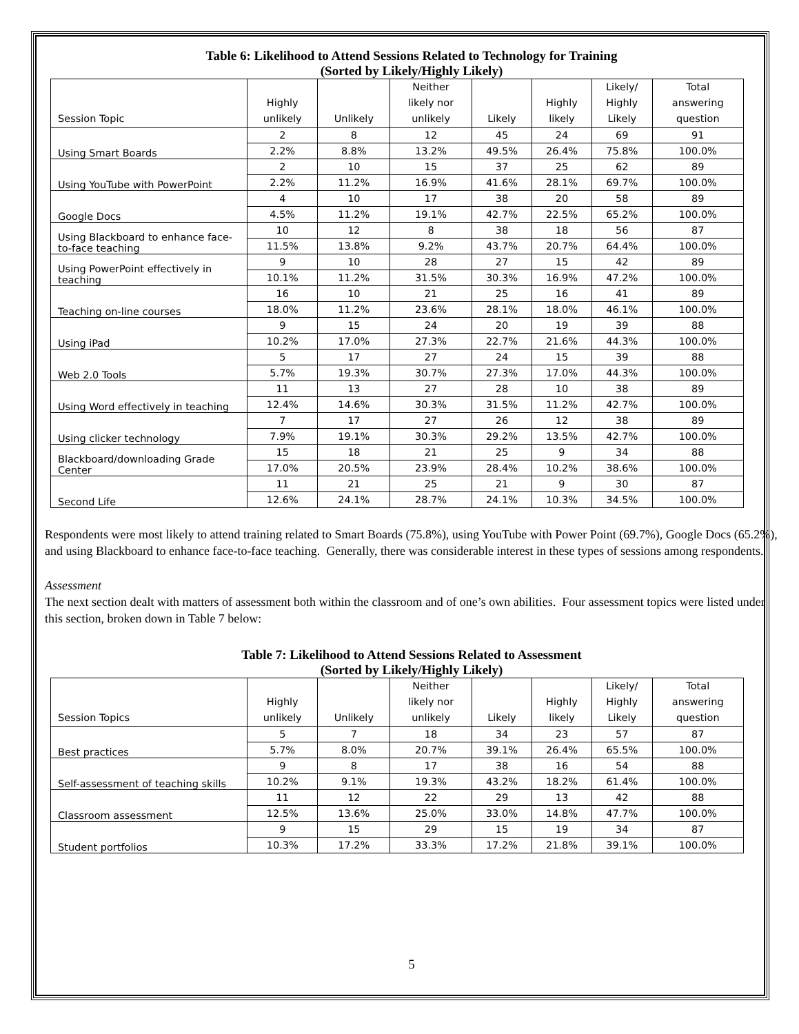Table 6: Likelihood to Attend Sessions Related to Technology for Training
(Sorted by Likely/Highly Likely)
| Session Topic | Highly unlikely | Unlikely | Neither likely nor unlikely | Likely | Highly likely | Likely/ Highly Likely | Total answering question |
| --- | --- | --- | --- | --- | --- | --- | --- |
| Using Smart Boards | 2 | 8 | 12 | 45 | 24 | 69 | 91 |
| | 2.2% | 8.8% | 13.2% | 49.5% | 26.4% | 75.8% | 100.0% |
| Using YouTube with PowerPoint | 2 | 10 | 15 | 37 | 25 | 62 | 89 |
| | 2.2% | 11.2% | 16.9% | 41.6% | 28.1% | 69.7% | 100.0% |
| Google Docs | 4 | 10 | 17 | 38 | 20 | 58 | 89 |
| | 4.5% | 11.2% | 19.1% | 42.7% | 22.5% | 65.2% | 100.0% |
| Using Blackboard to enhance face-to-face teaching | 10 | 12 | 8 | 38 | 18 | 56 | 87 |
| | 11.5% | 13.8% | 9.2% | 43.7% | 20.7% | 64.4% | 100.0% |
| Using PowerPoint effectively in teaching | 9 | 10 | 28 | 27 | 15 | 42 | 89 |
| | 10.1% | 11.2% | 31.5% | 30.3% | 16.9% | 47.2% | 100.0% |
| Teaching on-line courses | 16 | 10 | 21 | 25 | 16 | 41 | 89 |
| | 18.0% | 11.2% | 23.6% | 28.1% | 18.0% | 46.1% | 100.0% |
| Using iPad | 9 | 15 | 24 | 20 | 19 | 39 | 88 |
| | 10.2% | 17.0% | 27.3% | 22.7% | 21.6% | 44.3% | 100.0% |
| Web 2.0 Tools | 5 | 17 | 27 | 24 | 15 | 39 | 88 |
| | 5.7% | 19.3% | 30.7% | 27.3% | 17.0% | 44.3% | 100.0% |
| Using Word effectively in teaching | 11 | 13 | 27 | 28 | 10 | 38 | 89 |
| | 12.4% | 14.6% | 30.3% | 31.5% | 11.2% | 42.7% | 100.0% |
| Using clicker technology | 7 | 17 | 27 | 26 | 12 | 38 | 89 |
| | 7.9% | 19.1% | 30.3% | 29.2% | 13.5% | 42.7% | 100.0% |
| Blackboard/downloading Grade Center | 15 | 18 | 21 | 25 | 9 | 34 | 88 |
| | 17.0% | 20.5% | 23.9% | 28.4% | 10.2% | 38.6% | 100.0% |
| Second Life | 11 | 21 | 25 | 21 | 9 | 30 | 87 |
| | 12.6% | 24.1% | 28.7% | 24.1% | 10.3% | 34.5% | 100.0% |
Respondents were most likely to attend training related to Smart Boards (75.8%), using YouTube with Power Point (69.7%), Google Docs (65.2%), and using Blackboard to enhance face-to-face teaching. Generally, there was considerable interest in these types of sessions among respondents.
Assessment
The next section dealt with matters of assessment both within the classroom and of one’s own abilities. Four assessment topics were listed under this section, broken down in Table 7 below:
Table 7: Likelihood to Attend Sessions Related to Assessment
(Sorted by Likely/Highly Likely)
| Session Topics | Highly unlikely | Unlikely | Neither likely nor unlikely | Likely | Highly likely | Likely/ Highly Likely | Total answering question |
| --- | --- | --- | --- | --- | --- | --- | --- |
| Best practices | 5 | 7 | 18 | 34 | 23 | 57 | 87 |
| | 5.7% | 8.0% | 20.7% | 39.1% | 26.4% | 65.5% | 100.0% |
| Self-assessment of teaching skills | 9 | 8 | 17 | 38 | 16 | 54 | 88 |
| | 10.2% | 9.1% | 19.3% | 43.2% | 18.2% | 61.4% | 100.0% |
| Classroom assessment | 11 | 12 | 22 | 29 | 13 | 42 | 88 |
| | 12.5% | 13.6% | 25.0% | 33.0% | 14.8% | 47.7% | 100.0% |
| Student portfolios | 9 | 15 | 29 | 15 | 19 | 34 | 87 |
| | 10.3% | 17.2% | 33.3% | 17.2% | 21.8% | 39.1% | 100.0% |
5